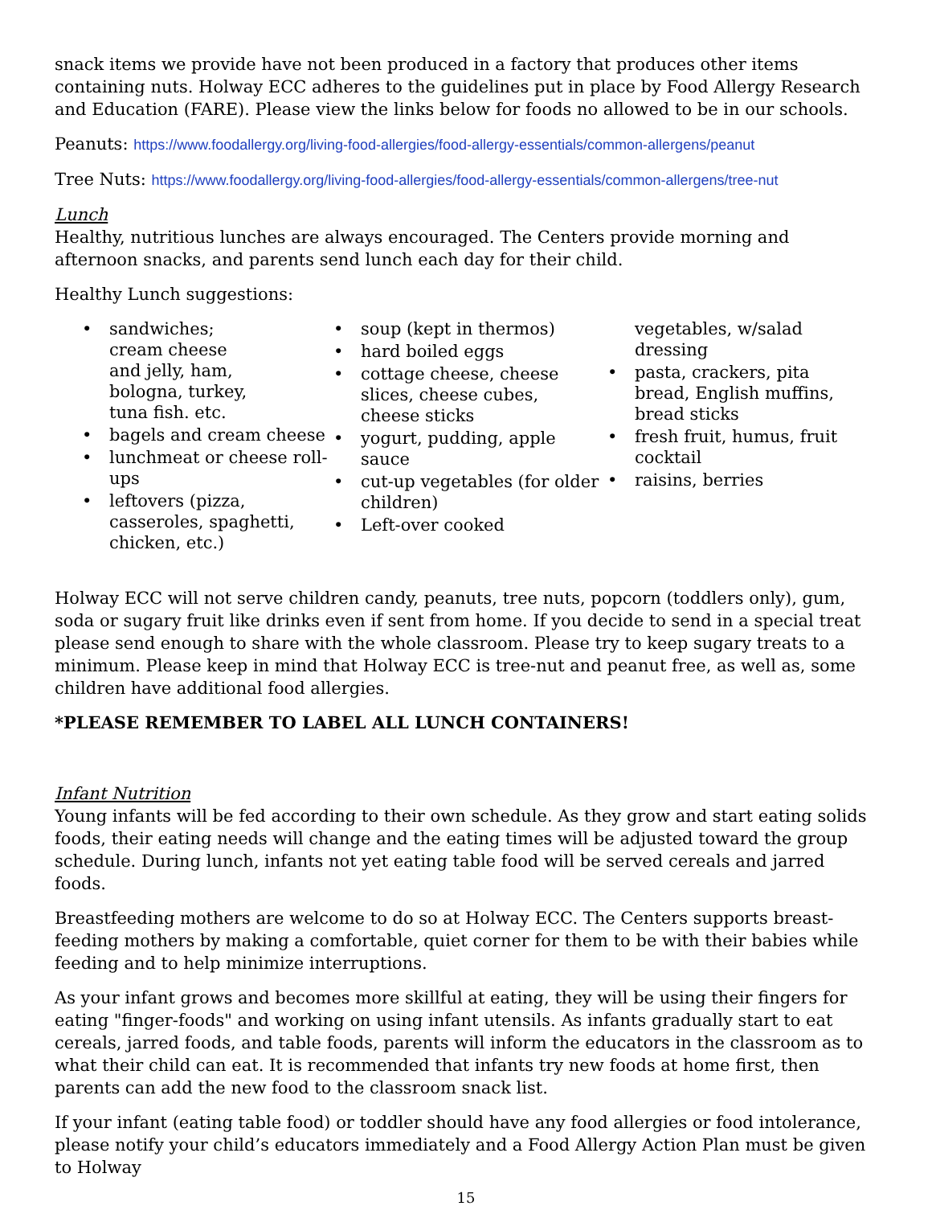snack items we provide have not been produced in a factory that produces other items containing nuts. Holway ECC adheres to the guidelines put in place by Food Allergy Research and Education (FARE). Please view the links below for foods no allowed to be in our schools.
Peanuts: https://www.foodallergy.org/living-food-allergies/food-allergy-essentials/common-allergens/peanut
Tree Nuts: https://www.foodallergy.org/living-food-allergies/food-allergy-essentials/common-allergens/tree-nut
Lunch
Healthy, nutritious lunches are always encouraged. The Centers provide morning and afternoon snacks, and parents send lunch each day for their child.
Healthy Lunch suggestions:
• sandwiches;
cream cheese
and jelly, ham,
bologna, turkey,
tuna fish. etc.
• bagels and cream cheese
• lunchmeat or cheese roll-ups
• leftovers (pizza, casseroles, spaghetti, chicken, etc.)
• soup (kept in thermos)
• hard boiled eggs
• cottage cheese, cheese slices, cheese cubes, cheese sticks
• yogurt, pudding, apple sauce
• cut-up vegetables (for older children)
• Left-over cooked
vegetables, w/salad dressing
• pasta, crackers, pita bread, English muffins, bread sticks
• fresh fruit, humus, fruit cocktail
• raisins, berries
Holway ECC will not serve children candy, peanuts, tree nuts, popcorn (toddlers only), gum, soda or sugary fruit like drinks even if sent from home. If you decide to send in a special treat please send enough to share with the whole classroom. Please try to keep sugary treats to a minimum. Please keep in mind that Holway ECC is tree-nut and peanut free, as well as, some children have additional food allergies.
*PLEASE REMEMBER TO LABEL ALL LUNCH CONTAINERS!
Infant Nutrition
Young infants will be fed according to their own schedule. As they grow and start eating solids foods, their eating needs will change and the eating times will be adjusted toward the group schedule. During lunch, infants not yet eating table food will be served cereals and jarred foods.
Breastfeeding mothers are welcome to do so at Holway ECC. The Centers supports breast-feeding mothers by making a comfortable, quiet corner for them to be with their babies while feeding and to help minimize interruptions.
As your infant grows and becomes more skillful at eating, they will be using their fingers for eating "finger-foods" and working on using infant utensils. As infants gradually start to eat cereals, jarred foods, and table foods, parents will inform the educators in the classroom as to what their child can eat. It is recommended that infants try new foods at home first, then parents can add the new food to the classroom snack list.
If your infant (eating table food) or toddler should have any food allergies or food intolerance, please notify your child’s educators immediately and a Food Allergy Action Plan must be given to Holway
15